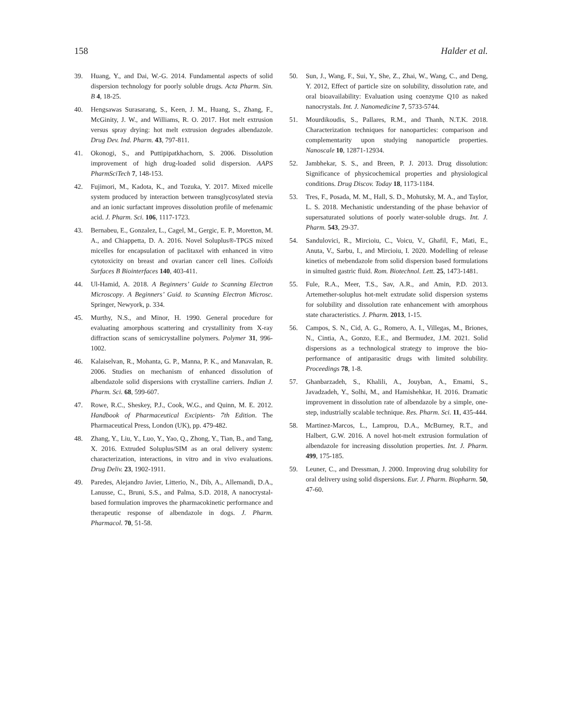158 Halder et al.
39. Huang, Y., and Dai, W.-G. 2014. Fundamental aspects of solid dispersion technology for poorly soluble drugs. Acta Pharm. Sin. B 4, 18-25.
40. Hengsawas Surasarang, S., Keen, J. M., Huang, S., Zhang, F., McGinity, J. W., and Williams, R. O. 2017. Hot melt extrusion versus spray drying: hot melt extrusion degrades albendazole. Drug Dev. Ind. Pharm. 43, 797-811.
41. Okonogi, S., and Puttipipatkhachorn, S. 2006. Dissolution improvement of high drug-loaded solid dispersion. AAPS PharmSciTech 7, 148-153.
42. Fujimori, M., Kadota, K., and Tozuka, Y. 2017. Mixed micelle system produced by interaction between transglycosylated stevia and an ionic surfactant improves dissolution profile of mefenamic acid. J. Pharm. Sci. 106, 1117-1723.
43. Bernabeu, E., Gonzalez, L., Cagel, M., Gergic, E. P., Moretton, M. A., and Chiappetta, D. A. 2016. Novel Soluplus®-TPGS mixed micelles for encapsulation of paclitaxel with enhanced in vitro cytotoxicity on breast and ovarian cancer cell lines. Colloids Surfaces B Biointerfaces 140, 403-411.
44. Ul-Hamid, A. 2018. A Beginners’ Guide to Scanning Electron Microscopy. A Beginners’ Guid. to Scanning Electron Microsc. Springer, Newyork, p. 334.
45. Murthy, N.S., and Minor, H. 1990. General procedure for evaluating amorphous scattering and crystallinity from X-ray diffraction scans of semicrystalline polymers. Polymer 31, 996-1002.
46. Kalaiselvan, R., Mohanta, G. P., Manna, P. K., and Manavalan, R. 2006. Studies on mechanism of enhanced dissolution of albendazole solid dispersions with crystalline carriers. Indian J. Pharm. Sci. 68, 599-607.
47. Rowe, R.C., Sheskey, P.J., Cook, W.G., and Quinn, M. E. 2012. Handbook of Pharmaceutical Excipients- 7th Edition. The Pharmaceutical Press, London (UK), pp. 479-482.
48. Zhang, Y., Liu, Y., Luo, Y., Yao, Q., Zhong, Y., Tian, B., and Tang, X. 2016. Extruded Soluplus/SIM as an oral delivery system: characterization, interactions, in vitro and in vivo evaluations. Drug Deliv. 23, 1902-1911.
49. Paredes, Alejandro Javier, Litterio, N., Dib, A., Allemandi, D.A., Lanusse, C., Bruni, S.S., and Palma, S.D. 2018, A nanocrystal-based formulation improves the pharmacokinetic performance and therapeutic response of albendazole in dogs. J. Pharm. Pharmacol. 70, 51-58.
50. Sun, J., Wang, F., Sui, Y., She, Z., Zhai, W., Wang, C., and Deng, Y. 2012, Effect of particle size on solubility, dissolution rate, and oral bioavailability: Evaluation using coenzyme Q10 as naked nanocrystals. Int. J. Nanomedicine 7, 5733-5744.
51. Mourdikoudis, S., Pallares, R.M., and Thanh, N.T.K. 2018. Characterization techniques for nanoparticles: comparison and complementarity upon studying nanoparticle properties. Nanoscale 10, 12871-12934.
52. Jambhekar, S. S., and Breen, P. J. 2013. Drug dissolution: Significance of physicochemical properties and physiological conditions. Drug Discov. Today 18, 1173-1184.
53. Tres, F., Posada, M. M., Hall, S. D., Mohutsky, M. A., and Taylor, L. S. 2018. Mechanistic understanding of the phase behavior of supersaturated solutions of poorly water-soluble drugs. Int. J. Pharm. 543, 29-37.
54. Sandulovici, R., Mircioiu, C., Voicu, V., Ghafil, F., Mati, E., Anuta, V., Sarbu, I., and Mircioiu, I. 2020. Modelling of release kinetics of mebendazole from solid dispersion based formulations in simulted gastric fluid. Rom. Biotechnol. Lett. 25, 1473-1481.
55. Fule, R.A., Meer, T.S., Sav, A.R., and Amin, P.D. 2013. Artemether-soluplus hot-melt extrudate solid dispersion systems for solubility and dissolution rate enhancement with amorphous state characteristics. J. Pharm. 2013, 1-15.
56. Campos, S. N., Cid, A. G., Romero, A. I., Villegas, M., Briones, N., Cintia, A., Gonzo, E.E., and Bermudez, J.M. 2021. Solid dispersions as a technological strategy to improve the bio-performance of antiparasitic drugs with limited solubility. Proceedings 78, 1-8.
57. Ghanbarzadeh, S., Khalili, A., Jouyban, A., Emami, S., Javadzadeh, Y., Solhi, M., and Hamishehkar, H. 2016. Dramatic improvement in dissolution rate of albendazole by a simple, one-step, industrially scalable technique. Res. Pharm. Sci. 11, 435-444.
58. Martinez-Marcos, L., Lamprou, D.A., McBurney, R.T., and Halbert, G.W. 2016. A novel hot-melt extrusion formulation of albendazole for increasing dissolution properties. Int. J. Pharm. 499, 175-185.
59. Leuner, C., and Dressman, J. 2000. Improving drug solubility for oral delivery using solid dispersions. Eur. J. Pharm. Biopharm. 50, 47-60.